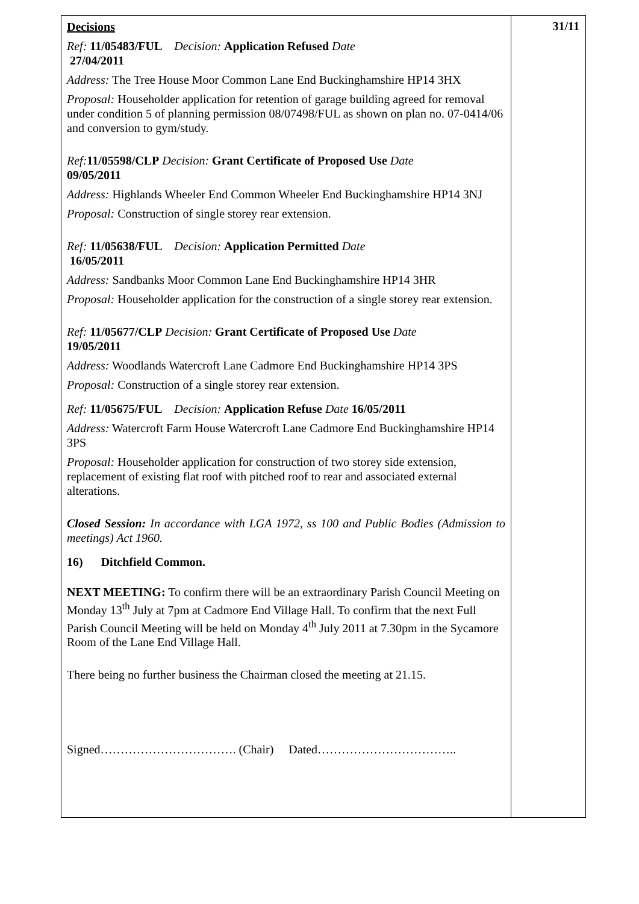| Decisions Ref: 11/05483/FUL Decision: Application Refused Date 27/04/2011 Address: The Tree House Moor Common Lane End Buckinghamshire HP14 3HX Proposal: Householder application for retention of garage building agreed for removal under condition 5 of planning permission 08/07498/FUL as shown on plan no. 07-0414/06 and conversion to gym/study. Ref: 11/05598/CLP Decision: Grant Certificate of Proposed Use Date 09/05/2011 Address: Highlands Wheeler End Common Wheeler End Buckinghamshire HP14 3NJ Proposal: Construction of single storey rear extension. Ref: 11/05638/FUL Decision: Application Permitted Date 16/05/2011 Address: Sandbanks Moor Common Lane End Buckinghamshire HP14 3HR Proposal: Householder application for the construction of a single storey rear extension. Ref: 11/05677/CLP Decision: Grant Certificate of Proposed Use Date 19/05/2011 Address: Woodlands Watercroft Lane Cadmore End Buckinghamshire HP14 3PS Proposal: Construction of a single storey rear extension. Ref: 11/05675/FUL Decision: Application Refuse Date 16/05/2011 Address: Watercroft Farm House Watercroft Lane Cadmore End Buckinghamshire HP14 3PS Proposal: Householder application for construction of two storey side extension, replacement of existing flat roof with pitched roof to rear and associated external alterations. Closed Session: In accordance with LGA 1972, ss 100 and Public Bodies (Admission to meetings) Act 1960. 16) Ditchfield Common. NEXT MEETING: To confirm there will be an extraordinary Parish Council Meeting on Monday 13<sup>th</sup> July at 7pm at Cadmore End Village Hall. To confirm that the next Full Parish Council Meeting will be held on Monday 4<sup>th</sup> July 2011 at 7.30pm in the Sycamore Room of the Lane End Village Hall. There being no further business the Chairman closed the meeting at 21.15. Signed……………………………. (Chair) Dated…………………………….. | 31/11 |